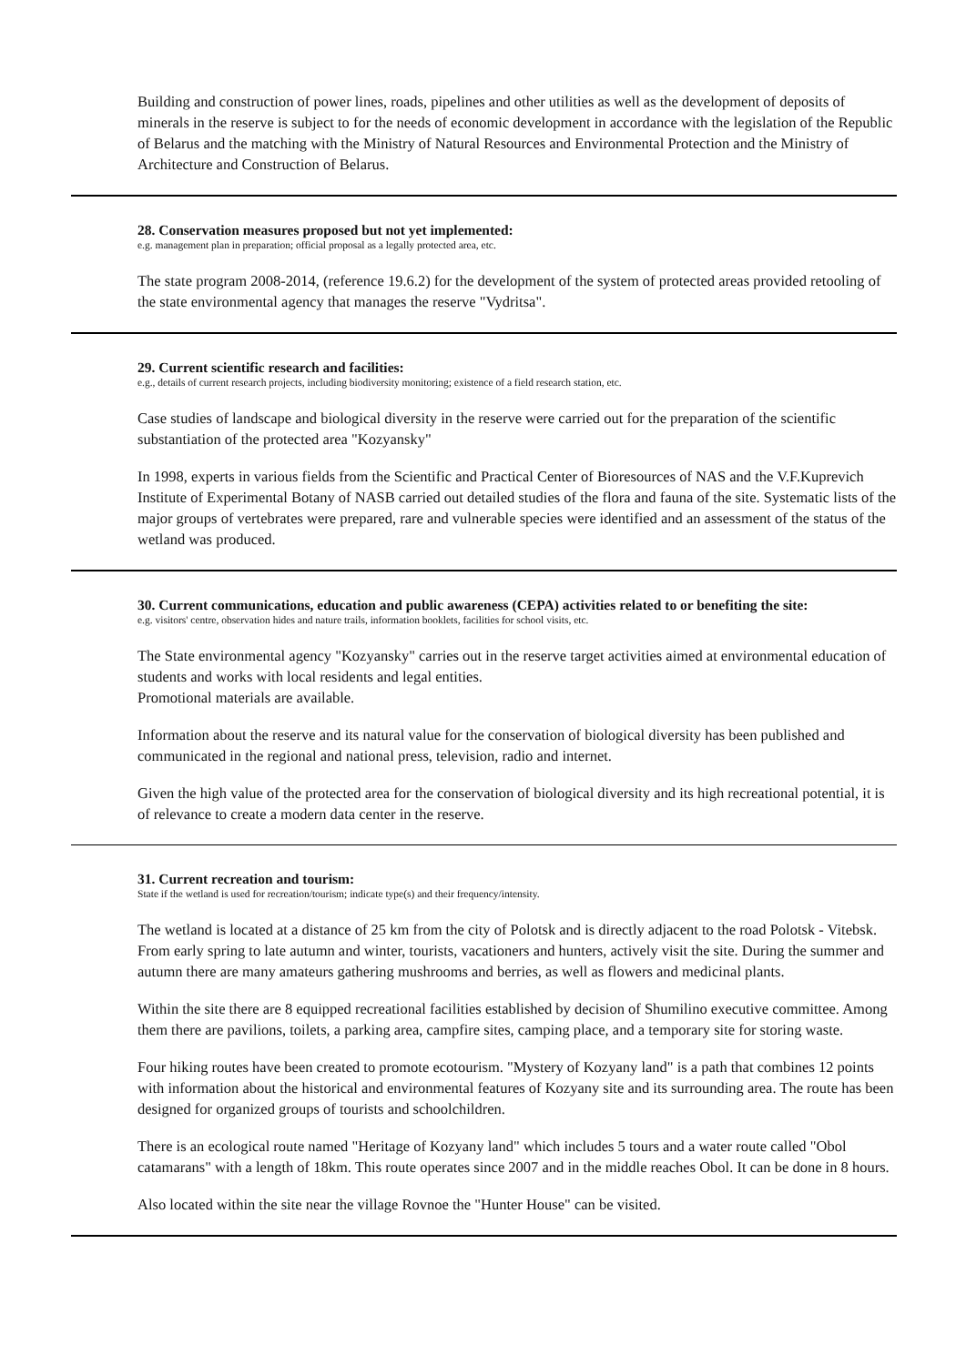Building and construction of power lines, roads, pipelines and other utilities as well as the development of deposits of minerals in the reserve is subject to for the needs of economic development in accordance with the legislation of the Republic of Belarus and the matching with the Ministry of Natural Resources and Environmental Protection and the Ministry of Architecture and Construction of Belarus.
28. Conservation measures proposed but not yet implemented:
e.g. management plan in preparation; official proposal as a legally protected area, etc.
The state program 2008-2014, (reference 19.6.2) for the development of the system of protected areas provided retooling of the state environmental agency that manages the reserve "Vydritsa".
29. Current scientific research and facilities:
e.g., details of current research projects, including biodiversity monitoring; existence of a field research station, etc.
Case studies of landscape and biological diversity in the reserve were carried out for the preparation of the scientific substantiation of the protected area "Kozyansky"
In 1998, experts in various fields from the Scientific and Practical Center of Bioresources of NAS and the V.F.Kuprevich Institute of Experimental Botany of NASB carried out detailed studies of the flora and fauna of the site. Systematic lists of the major groups of vertebrates were prepared, rare and vulnerable species were identified and an assessment of the status of the wetland was produced.
30. Current communications, education and public awareness (CEPA) activities related to or benefiting the site:
e.g. visitors' centre, observation hides and nature trails, information booklets, facilities for school visits, etc.
The State environmental agency "Kozyansky" carries out in the reserve target activities aimed at environmental education of students and works with local residents and legal entities.
Promotional materials are available.
Information about the reserve and its natural value for the conservation of biological diversity has been published and communicated in the regional and national press, television, radio and internet.
Given the high value of the protected area for the conservation of biological diversity and its high recreational potential, it is of relevance to create a modern data center in the reserve.
31. Current recreation and tourism:
State if the wetland is used for recreation/tourism; indicate type(s) and their frequency/intensity.
The wetland is located at a distance of 25 km from the city of Polotsk and is directly adjacent to the road Polotsk - Vitebsk. From early spring to late autumn and winter, tourists, vacationers and hunters, actively visit the site. During the summer and autumn there are many amateurs gathering mushrooms and berries, as well as flowers and medicinal plants.
Within the site there are 8 equipped recreational facilities established by decision of Shumilino executive committee. Among them there are pavilions, toilets, a parking area, campfire sites, camping place, and a temporary site for storing waste.
Four hiking routes have been created to promote ecotourism. "Mystery of Kozyany land" is a path that combines 12 points with information about the historical and environmental features of Kozyany site and its surrounding area. The route has been designed for organized groups of tourists and schoolchildren.
There is an ecological route named "Heritage of Kozyany land" which includes 5 tours and a water route called "Obol catamarans" with a length of 18km. This route operates since 2007 and in the middle reaches Obol. It can be done in 8 hours.
Also located within the site near the village Rovnoe the "Hunter House" can be visited.